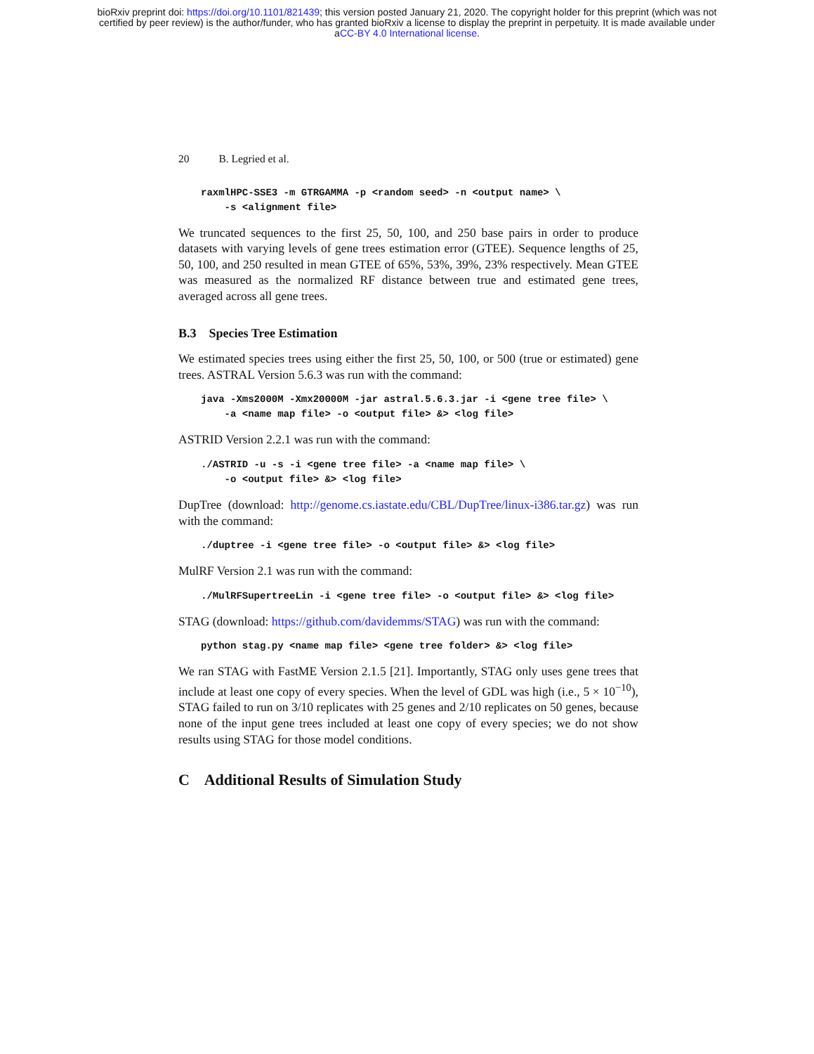bioRxiv preprint doi: https://doi.org/10.1101/821439; this version posted January 21, 2020. The copyright holder for this preprint (which was not
certified by peer review) is the author/funder, who has granted bioRxiv a license to display the preprint in perpetuity. It is made available under
aCC-BY 4.0 International license.
20 B. Legried et al.
raxmlHPC-SSE3 -m GTRGAMMA -p <random seed> -n <output name> \
    -s <alignment file>
We truncated sequences to the first 25, 50, 100, and 250 base pairs in order to produce datasets with varying levels of gene trees estimation error (GTEE). Sequence lengths of 25, 50, 100, and 250 resulted in mean GTEE of 65%, 53%, 39%, 23% respectively. Mean GTEE was measured as the normalized RF distance between true and estimated gene trees, averaged across all gene trees.
B.3 Species Tree Estimation
We estimated species trees using either the first 25, 50, 100, or 500 (true or estimated) gene trees. ASTRAL Version 5.6.3 was run with the command:
java -Xms2000M -Xmx20000M -jar astral.5.6.3.jar -i <gene tree file> \
    -a <name map file> -o <output file> &> <log file>
ASTRID Version 2.2.1 was run with the command:
./ASTRID -u -s -i <gene tree file> -a <name map file> \
    -o <output file> &> <log file>
DupTree (download: http://genome.cs.iastate.edu/CBL/DupTree/linux-i386.tar.gz) was run with the command:
./duptree -i <gene tree file> -o <output file> &> <log file>
MulRF Version 2.1 was run with the command:
./MulRFSupertreeLin -i <gene tree file> -o <output file> &> <log file>
STAG (download: https://github.com/davidemms/STAG) was run with the command:
python stag.py <name map file> <gene tree folder> &> <log file>
We ran STAG with FastME Version 2.1.5 [21]. Importantly, STAG only uses gene trees that include at least one copy of every species. When the level of GDL was high (i.e., 5 × 10<sup>−10</sup>), STAG failed to run on 3/10 replicates with 25 genes and 2/10 replicates on 50 genes, because none of the input gene trees included at least one copy of every species; we do not show results using STAG for those model conditions.
C Additional Results of Simulation Study